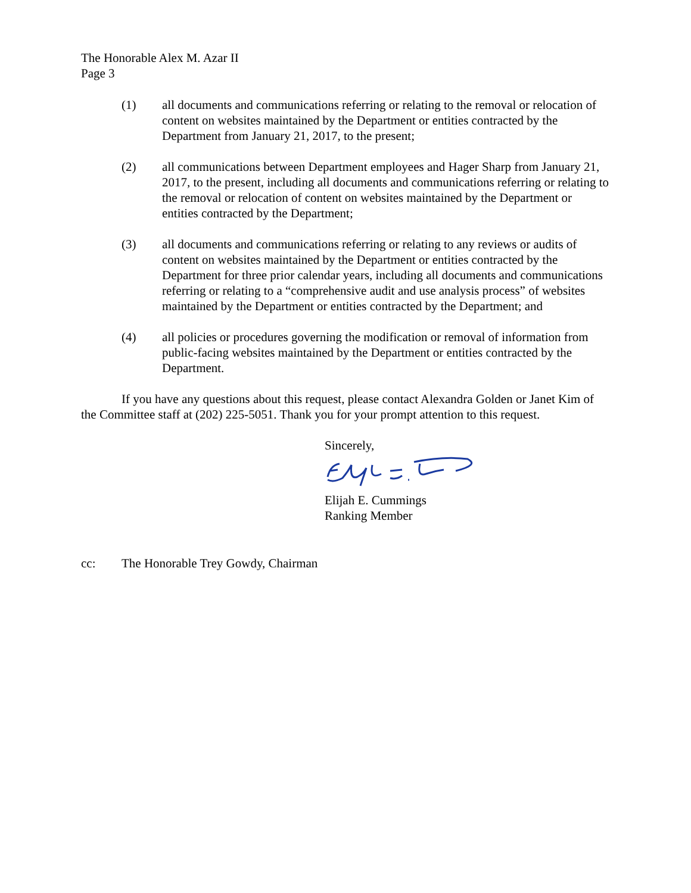The Honorable Alex M. Azar II
Page 3
(1) all documents and communications referring or relating to the removal or relocation of content on websites maintained by the Department or entities contracted by the Department from January 21, 2017, to the present;
(2) all communications between Department employees and Hager Sharp from January 21, 2017, to the present, including all documents and communications referring or relating to the removal or relocation of content on websites maintained by the Department or entities contracted by the Department;
(3) all documents and communications referring or relating to any reviews or audits of content on websites maintained by the Department or entities contracted by the Department for three prior calendar years, including all documents and communications referring or relating to a “comprehensive audit and use analysis process” of websites maintained by the Department or entities contracted by the Department; and
(4) all policies or procedures governing the modification or removal of information from public-facing websites maintained by the Department or entities contracted by the Department.
If you have any questions about this request, please contact Alexandra Golden or Janet Kim of the Committee staff at (202) 225-5051. Thank you for your prompt attention to this request.
Sincerely,
Elijah E. Cummings
Ranking Member
cc: The Honorable Trey Gowdy, Chairman